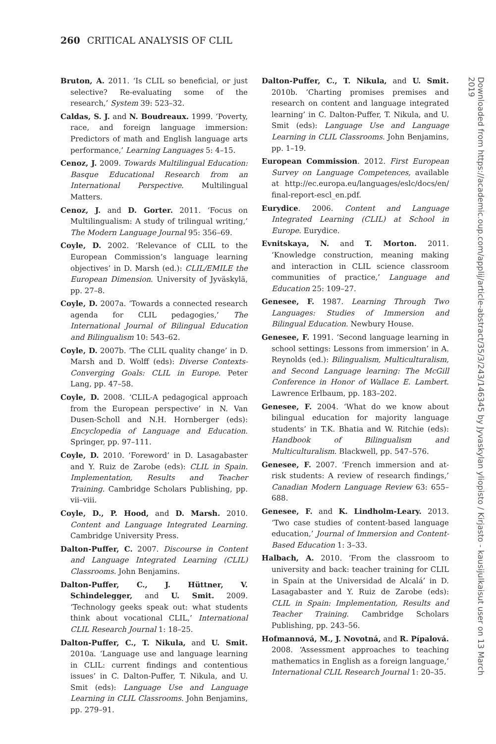260 CRITICAL ANALYSIS OF CLIL
Bruton, A. 2011. ‘Is CLIL so beneficial, or just selective? Re-evaluating some of the research,’ System 39: 523–32.
Caldas, S. J. and N. Boudreaux. 1999. ‘Poverty, race, and foreign language immersion: Predictors of math and English language arts performance,’ Learning Languages 5: 4–15.
Cenoz, J. 2009. Towards Multilingual Education: Basque Educational Research from an International Perspective. Multilingual Matters.
Cenoz, J. and D. Gorter. 2011. ‘Focus on Multilingualism: A study of trilingual writing,’ The Modern Language Journal 95: 356–69.
Coyle, D. 2002. ‘Relevance of CLIL to the European Commission’s language learning objectives’ in D. Marsh (ed.): CLIL/EMILE the European Dimension. University of Jyväskylä, pp. 27–8.
Coyle, D. 2007a. ‘Towards a connected research agenda for CLIL pedagogies,’ The International Journal of Bilingual Education and Bilingualism 10: 543–62.
Coyle, D. 2007b. ‘The CLIL quality change’ in D. Marsh and D. Wolff (eds): Diverse Contexts-Converging Goals: CLIL in Europe. Peter Lang, pp. 47–58.
Coyle, D. 2008. ‘CLIL-A pedagogical approach from the European perspective’ in N. Van Dusen-Scholl and N.H. Hornberger (eds): Encyclopedia of Language and Education. Springer, pp. 97–111.
Coyle, D. 2010. ‘Foreword’ in D. Lasagabaster and Y. Ruiz de Zarobe (eds): CLIL in Spain. Implementation, Results and Teacher Training. Cambridge Scholars Publishing, pp. vii–viii.
Coyle, D., P. Hood, and D. Marsh. 2010. Content and Language Integrated Learning. Cambridge University Press.
Dalton-Puffer, C. 2007. Discourse in Content and Language Integrated Learning (CLIL) Classrooms. John Benjamins.
Dalton-Puffer, C., J. Hüttner, V. Schindelegger, and U. Smit. 2009. ‘Technology geeks speak out: what students think about vocational CLIL,’ International CLIL Research Journal 1: 18–25.
Dalton-Puffer, C., T. Nikula, and U. Smit. 2010a. ‘Language use and language learning in CLIL: current findings and contentious issues’ in C. Dalton-Puffer, T. Nikula, and U. Smit (eds): Language Use and Language Learning in CLIL Classrooms. John Benjamins, pp. 279–91.
Dalton-Puffer, C., T. Nikula, and U. Smit. 2010b. ‘Charting promises premises and research on content and language integrated learning’ in C. Dalton-Puffer, T. Nikula, and U. Smit (eds): Language Use and Language Learning in CLIL Classrooms. John Benjamins, pp. 1–19.
European Commission. 2012. First European Survey on Language Competences, available at http://ec.europa.eu/languages/eslc/docs/en/ final-report-escl_en.pdf.
Eurydice. 2006. Content and Language Integrated Learning (CLIL) at School in Europe. Eurydice.
Evnitskaya, N. and T. Morton. 2011. ‘Knowledge construction, meaning making and interaction in CLIL science classroom communities of practice,’ Language and Education 25: 109–27.
Genesee, F. 1987. Learning Through Two Languages: Studies of Immersion and Bilingual Education. Newbury House.
Genesee, F. 1991. ‘Second language learning in school settings: Lessons from immersion’ in A. Reynolds (ed.): Bilingualism, Multiculturalism, and Second Language learning: The McGill Conference in Honor of Wallace E. Lambert. Lawrence Erlbaum, pp. 183–202.
Genesee, F. 2004. ‘What do we know about bilingual education for majority language students’ in T.K. Bhatia and W. Ritchie (eds): Handbook of Bilingualism and Multiculturalism. Blackwell, pp. 547–576.
Genesee, F. 2007. ‘French immersion and at-risk students: A review of research findings,’ Canadian Modern Language Review 63: 655–688.
Genesee, F. and K. Lindholm-Leary. 2013. ‘Two case studies of content-based language education,’ Journal of Immersion and Content-Based Education 1: 3–33.
Halbach, A. 2010. ‘From the classroom to university and back: teacher training for CLIL in Spain at the Universidad de Alcalá’ in D. Lasagabaster and Y. Ruiz de Zarobe (eds): CLIL in Spain: Implementation, Results and Teacher Training. Cambridge Scholars Publishing, pp. 243–56.
Hofmannová, M., J. Novotná, and R. Pípalová. 2008. ‘Assessment approaches to teaching mathematics in English as a foreign language,’ International CLIL Research Journal 1: 20–35.
Downloaded from https://academic.oup.com/applij/article-abstract/35/3/243/146345 by Jyvaskylan yliopisto / Kirjasto - kausijulkaisut user on 13 March 2019